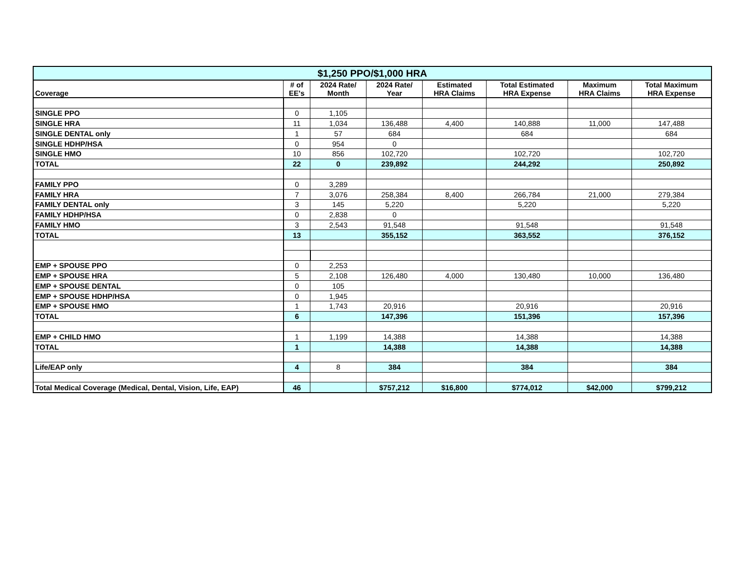| $1,250 PPO/$1,000 HRA | | | | | | | |
| --- | --- | --- | --- | --- | --- | --- | --- |
| Coverage | # of EE's | 2024 Rate/ Month | 2024 Rate/ Year | Estimated HRA Claims | Total Estimated HRA Expense | Maximum HRA Claims | Total Maximum HRA Expense |
| SINGLE PPO | 0 | 1,105 | | | | | |
| SINGLE HRA | 11 | 1,034 | 136,488 | 4,400 | 140,888 | 11,000 | 147,488 |
| SINGLE DENTAL only | 1 | 57 | 684 | | 684 | | 684 |
| SINGLE HDHP/HSA | 0 | 954 | 0 | | | | |
| SINGLE HMO | 10 | 856 | 102,720 | | 102,720 | | 102,720 |
| TOTAL | 22 | 0 | 239,892 | | 244,292 | | 250,892 |
| FAMILY PPO | 0 | 3,289 | | | | | |
| FAMILY HRA | 7 | 3,076 | 258,384 | 8,400 | 266,784 | 21,000 | 279,384 |
| FAMILY DENTAL only | 3 | 145 | 5,220 | | 5,220 | | 5,220 |
| FAMILY HDHP/HSA | 0 | 2,838 | 0 | | | | |
| FAMILY HMO | 3 | 2,543 | 91,548 | | 91,548 | | 91,548 |
| TOTAL | 13 | | 355,152 | | 363,552 | | 376,152 |
| EMP + SPOUSE PPO | 0 | 2,253 | | | | | |
| EMP + SPOUSE HRA | 5 | 2,108 | 126,480 | 4,000 | 130,480 | 10,000 | 136,480 |
| EMP + SPOUSE DENTAL | 0 | 105 | | | | | |
| EMP + SPOUSE HDHP/HSA | 0 | 1,945 | | | | | |
| EMP + SPOUSE HMO | 1 | 1,743 | 20,916 | | 20,916 | | 20,916 |
| TOTAL | 6 | | 147,396 | | 151,396 | | 157,396 |
| EMP + CHILD HMO | 1 | 1,199 | 14,388 | | 14,388 | | 14,388 |
| TOTAL | 1 | | 14,388 | | 14,388 | | 14,388 |
| Life/EAP only | 4 | 8 | 384 | | 384 | | 384 |
| Total Medical Coverage (Medical, Dental, Vision, Life, EAP) | 46 | | $757,212 | $16,800 | $774,012 | $42,000 | $799,212 |